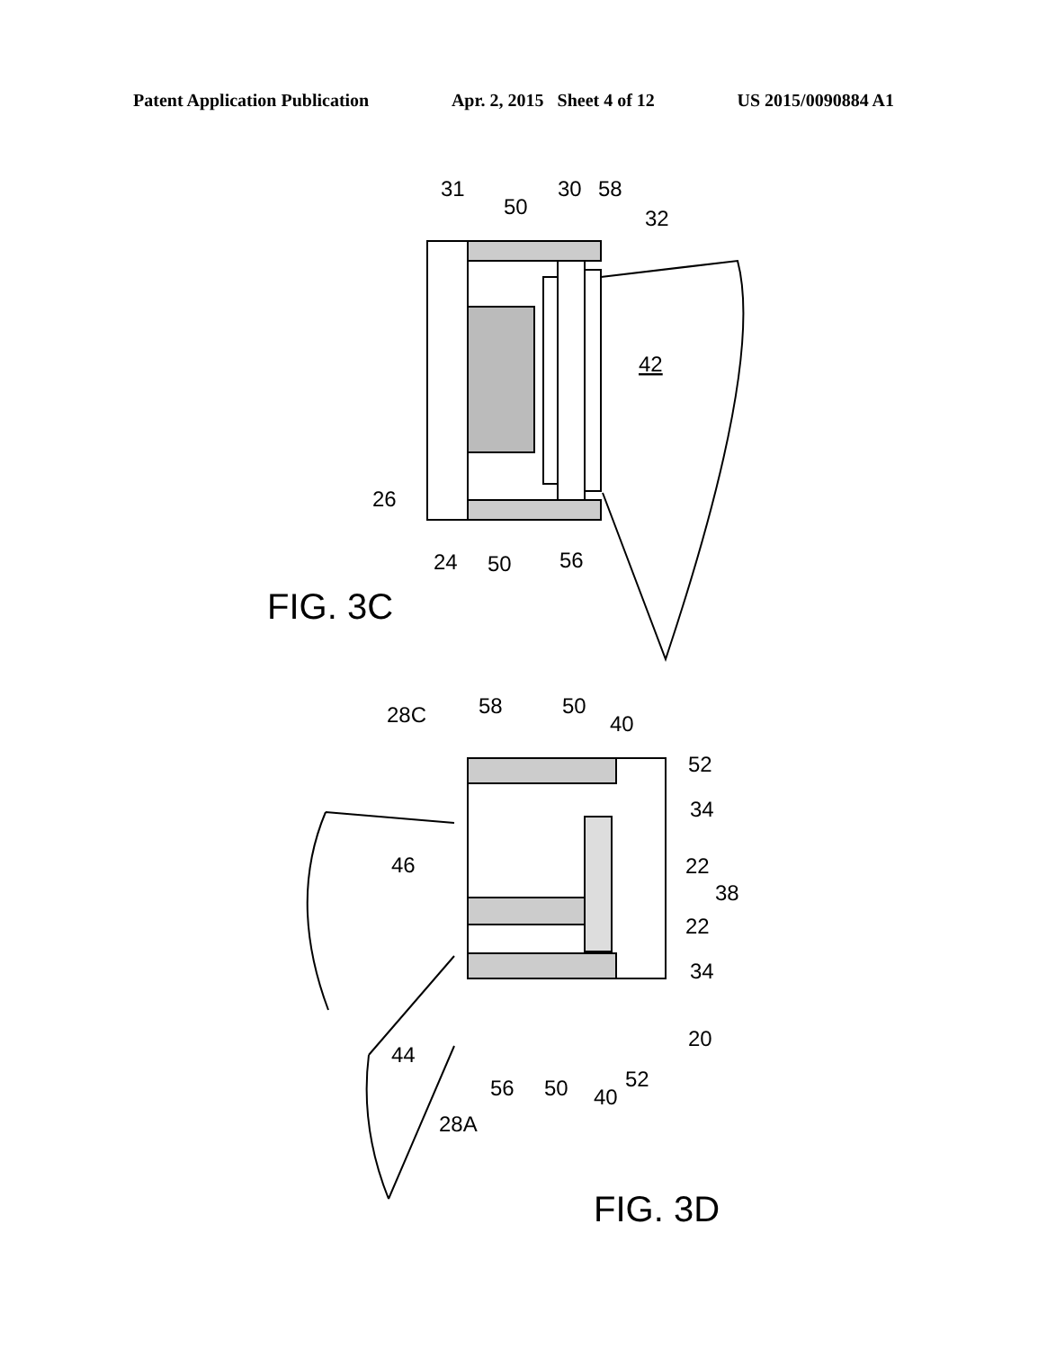Patent Application Publication Apr. 2, 2015 Sheet 4 of 12 US 2015/0090884 A1
31
50
30
58
32
42
26
24
50
56
FIG. 3C
28C
58
50
40
52
34
22
38
22
34
20
46
44
56
50
40
52
28A
FIG. 3D